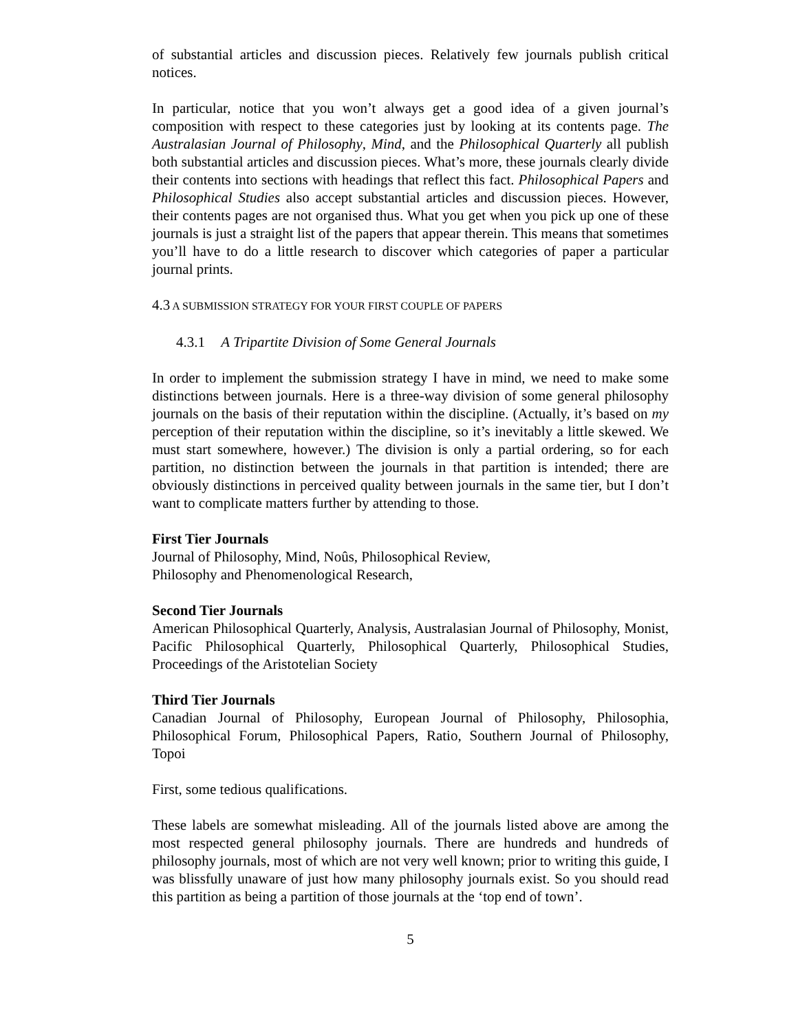of substantial articles and discussion pieces. Relatively few journals publish critical notices.
In particular, notice that you won’t always get a good idea of a given journal’s composition with respect to these categories just by looking at its contents page. The Australasian Journal of Philosophy, Mind, and the Philosophical Quarterly all publish both substantial articles and discussion pieces. What’s more, these journals clearly divide their contents into sections with headings that reflect this fact. Philosophical Papers and Philosophical Studies also accept substantial articles and discussion pieces. However, their contents pages are not organised thus. What you get when you pick up one of these journals is just a straight list of the papers that appear therein. This means that sometimes you’ll have to do a little research to discover which categories of paper a particular journal prints.
4.3 A SUBMISSION STRATEGY FOR YOUR FIRST COUPLE OF PAPERS
4.3.1 A Tripartite Division of Some General Journals
In order to implement the submission strategy I have in mind, we need to make some distinctions between journals. Here is a three-way division of some general philosophy journals on the basis of their reputation within the discipline. (Actually, it’s based on my perception of their reputation within the discipline, so it’s inevitably a little skewed. We must start somewhere, however.) The division is only a partial ordering, so for each partition, no distinction between the journals in that partition is intended; there are obviously distinctions in perceived quality between journals in the same tier, but I don’t want to complicate matters further by attending to those.
First Tier Journals
Journal of Philosophy, Mind, Noûs, Philosophical Review,
Philosophy and Phenomenological Research,
Second Tier Journals
American Philosophical Quarterly, Analysis, Australasian Journal of Philosophy, Monist, Pacific Philosophical Quarterly, Philosophical Quarterly, Philosophical Studies, Proceedings of the Aristotelian Society
Third Tier Journals
Canadian Journal of Philosophy, European Journal of Philosophy, Philosophia, Philosophical Forum, Philosophical Papers, Ratio, Southern Journal of Philosophy, Topoi
First, some tedious qualifications.
These labels are somewhat misleading. All of the journals listed above are among the most respected general philosophy journals. There are hundreds and hundreds of philosophy journals, most of which are not very well known; prior to writing this guide, I was blissfully unaware of just how many philosophy journals exist. So you should read this partition as being a partition of those journals at the ‘top end of town’.
5